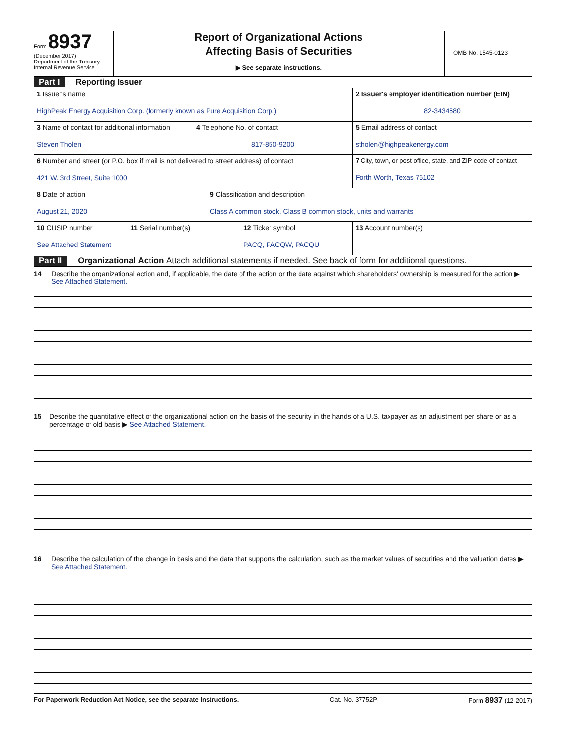Form 8937
(December 2017)
Department of the Treasury
Internal Revenue Service
Report of Organizational Actions
Affecting Basis of Securities
▶ See separate instructions.
OMB No. 1545-0123
Part I Reporting Issuer
1 Issuer's name
HighPeak Energy Acquisition Corp. (formerly known as Pure Acquisition Corp.)
2 Issuer's employer identification number (EIN)
82-3434680
3 Name of contact for additional information
Steven Tholen
4 Telephone No. of contact
817-850-9200
5 Email address of contact
stholen@highpeakenergy.com
6 Number and street (or P.O. box if mail is not delivered to street address) of contact
421 W. 3rd Street, Suite 1000
7 City, town, or post office, state, and ZIP code of contact
Forth Worth, Texas 76102
8 Date of action
August 21, 2020
9 Classification and description
Class A common stock, Class B common stock, units and warrants
10 CUSIP number
See Attached Statement
11 Serial number(s) 12 Ticker symbol
PACQ, PACQW, PACQU
13 Account number(s)
Part II Organizational Action Attach additional statements if needed. See back of form for additional questions.
14 Describe the organizational action and, if applicable, the date of the action or the date against which shareholders' ownership is measured for the action ▶ See Attached Statement.
15 Describe the quantitative effect of the organizational action on the basis of the security in the hands of a U.S. taxpayer as an adjustment per share or as a percentage of old basis ▶ See Attached Statement.
16 Describe the calculation of the change in basis and the data that supports the calculation, such as the market values of securities and the valuation dates ▶ See Attached Statement.
For Paperwork Reduction Act Notice, see the separate Instructions. Cat. No. 37752P Form 8937 (12-2017)